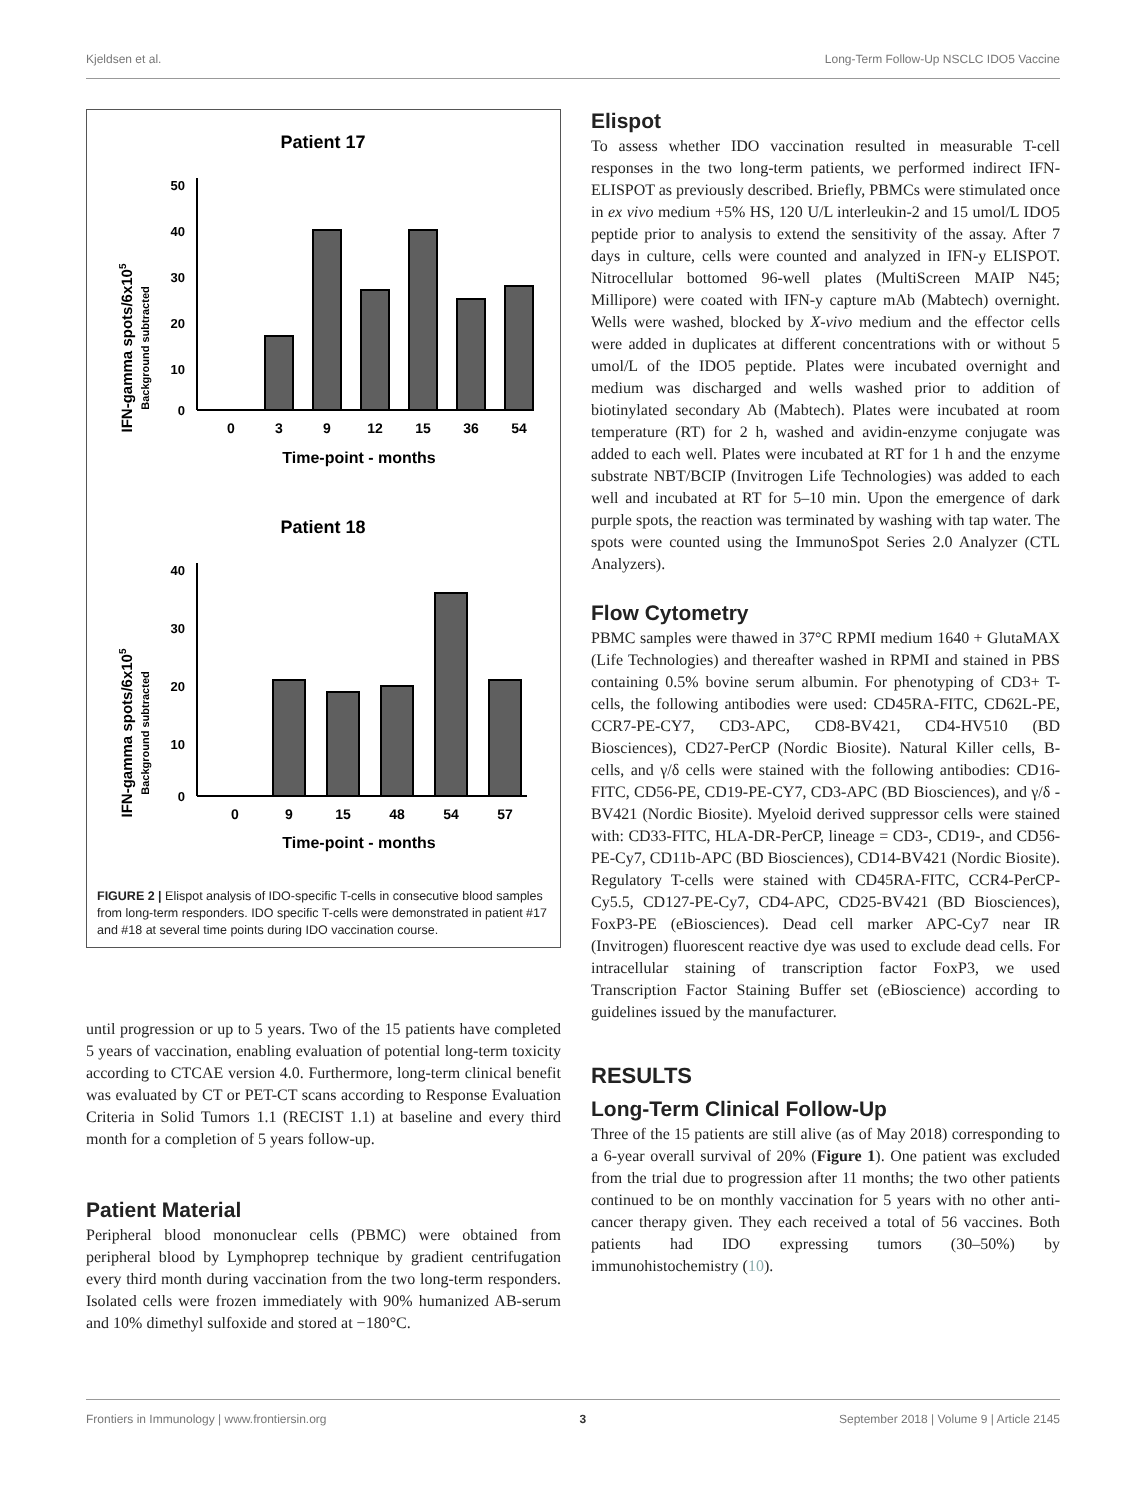Kjeldsen et al. Long-Term Follow-Up NSCLC IDO5 Vaccine
Patient 17
IFN-gamma spots/6x105
Background subtracted
50
40
30
20
10
0
0
3
9
12
15
36
54
Time-point - months
Patient 18
IFN-gamma spots/6x105
Background subtracted
40
30
20
10
0
0
9
15
48
54
57
Time-point - months
FIGURE 2 | Elispot analysis of IDO-specific T-cells in consecutive blood samples from long-term responders. IDO specific T-cells were demonstrated in patient #17 and #18 at several time points during IDO vaccination course.
until progression or up to 5 years. Two of the 15 patients have completed 5 years of vaccination, enabling evaluation of potential long-term toxicity according to CTCAE version 4.0. Furthermore, long-term clinical benefit was evaluated by CT or PET-CT scans according to Response Evaluation Criteria in Solid Tumors 1.1 (RECIST 1.1) at baseline and every third month for a completion of 5 years follow-up.
Patient Material
Peripheral blood mononuclear cells (PBMC) were obtained from peripheral blood by Lymphoprep technique by gradient centrifugation every third month during vaccination from the two long-term responders. Isolated cells were frozen immediately with 90% humanized AB-serum and 10% dimethyl sulfoxide and stored at −180°C.
Elispot
To assess whether IDO vaccination resulted in measurable T-cell responses in the two long-term patients, we performed indirect IFN- ELISPOT as previously described. Briefly, PBMCs were stimulated once in ex vivo medium +5% HS, 120 U/L interleukin-2 and 15 umol/L IDO5 peptide prior to analysis to extend the sensitivity of the assay. After 7 days in culture, cells were counted and analyzed in IFN-y ELISPOT. Nitrocellular bottomed 96-well plates (MultiScreen MAIP N45; Millipore) were coated with IFN-y capture mAb (Mabtech) overnight. Wells were washed, blocked by X-vivo medium and the effector cells were added in duplicates at different concentrations with or without 5 umol/L of the IDO5 peptide. Plates were incubated overnight and medium was discharged and wells washed prior to addition of biotinylated secondary Ab (Mabtech). Plates were incubated at room temperature (RT) for 2 h, washed and avidin-enzyme conjugate was added to each well. Plates were incubated at RT for 1 h and the enzyme substrate NBT/BCIP (Invitrogen Life Technologies) was added to each well and incubated at RT for 5–10 min. Upon the emergence of dark purple spots, the reaction was terminated by washing with tap water. The spots were counted using the ImmunoSpot Series 2.0 Analyzer (CTL Analyzers).
Flow Cytometry
PBMC samples were thawed in 37°C RPMI medium 1640 + GlutaMAX (Life Technologies) and thereafter washed in RPMI and stained in PBS containing 0.5% bovine serum albumin. For phenotyping of CD3+ T-cells, the following antibodies were used: CD45RA-FITC, CD62L-PE, CCR7-PE-CY7, CD3-APC, CD8-BV421, CD4-HV510 (BD Biosciences), CD27-PerCP (Nordic Biosite). Natural Killer cells, B-cells, and γ/δ cells were stained with the following antibodies: CD16-FITC, CD56-PE, CD19-PE-CY7, CD3-APC (BD Biosciences), and γ/δ -BV421 (Nordic Biosite). Myeloid derived suppressor cells were stained with: CD33-FITC, HLA-DR-PerCP, lineage = CD3-, CD19-, and CD56-PE-Cy7, CD11b-APC (BD Biosciences), CD14-BV421 (Nordic Biosite). Regulatory T-cells were stained with CD45RA-FITC, CCR4-PerCP-Cy5.5, CD127-PE-Cy7, CD4-APC, CD25-BV421 (BD Biosciences), FoxP3-PE (eBiosciences). Dead cell marker APC-Cy7 near IR (Invitrogen) fluorescent reactive dye was used to exclude dead cells. For intracellular staining of transcription factor FoxP3, we used Transcription Factor Staining Buffer set (eBioscience) according to guidelines issued by the manufacturer.
RESULTS
Long-Term Clinical Follow-Up
Three of the 15 patients are still alive (as of May 2018) corresponding to a 6-year overall survival of 20% (Figure 1). One patient was excluded from the trial due to progression after 11 months; the two other patients continued to be on monthly vaccination for 5 years with no other anti-cancer therapy given. They each received a total of 56 vaccines. Both patients had IDO expressing tumors (30–50%) by immunohistochemistry (10).
Frontiers in Immunology | www.frontiersin.org 3 September 2018 | Volume 9 | Article 2145